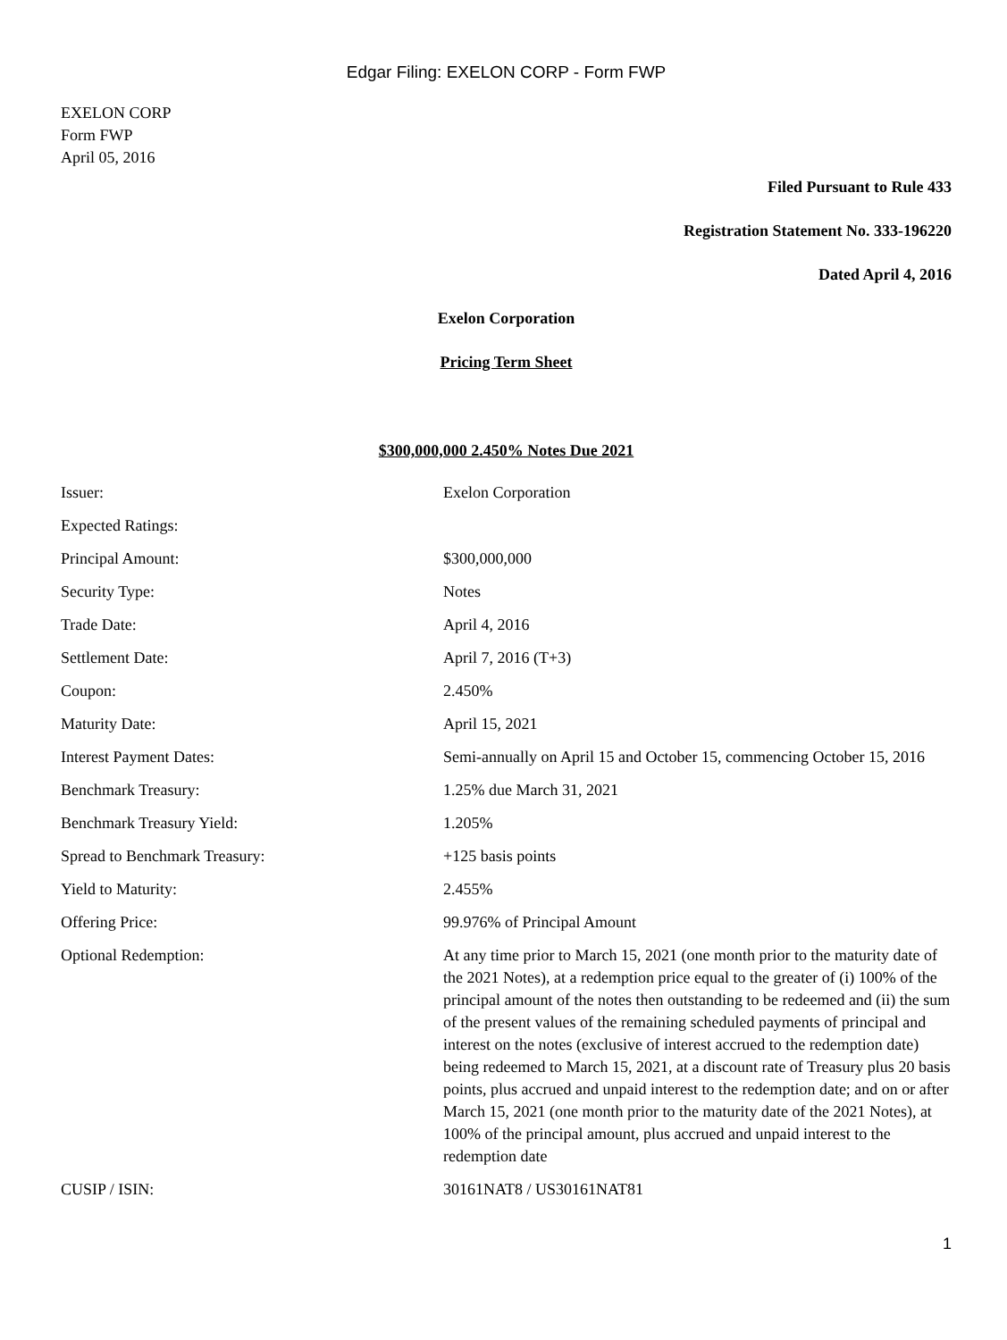Edgar Filing: EXELON CORP - Form FWP
EXELON CORP
Form FWP
April 05, 2016
Filed Pursuant to Rule 433
Registration Statement No. 333-196220
Dated April 4, 2016
Exelon Corporation
Pricing Term Sheet
$300,000,000 2.450% Notes Due 2021
| Issuer: | Exelon Corporation |
| Expected Ratings: | |
| Principal Amount: | $300,000,000 |
| Security Type: | Notes |
| Trade Date: | April 4, 2016 |
| Settlement Date: | April 7, 2016 (T+3) |
| Coupon: | 2.450% |
| Maturity Date: | April 15, 2021 |
| Interest Payment Dates: | Semi-annually on April 15 and October 15, commencing October 15, 2016 |
| Benchmark Treasury: | 1.25% due March 31, 2021 |
| Benchmark Treasury Yield: | 1.205% |
| Spread to Benchmark Treasury: | +125 basis points |
| Yield to Maturity: | 2.455% |
| Offering Price: | 99.976% of Principal Amount |
| Optional Redemption: | At any time prior to March 15, 2021 (one month prior to the maturity date of the 2021 Notes), at a redemption price equal to the greater of (i) 100% of the principal amount of the notes then outstanding to be redeemed and (ii) the sum of the present values of the remaining scheduled payments of principal and interest on the notes (exclusive of interest accrued to the redemption date) being redeemed to March 15, 2021, at a discount rate of Treasury plus 20 basis points, plus accrued and unpaid interest to the redemption date; and on or after March 15, 2021 (one month prior to the maturity date of the 2021 Notes), at 100% of the principal amount, plus accrued and unpaid interest to the redemption date |
| CUSIP / ISIN: | 30161NAT8 / US30161NAT81 |
1